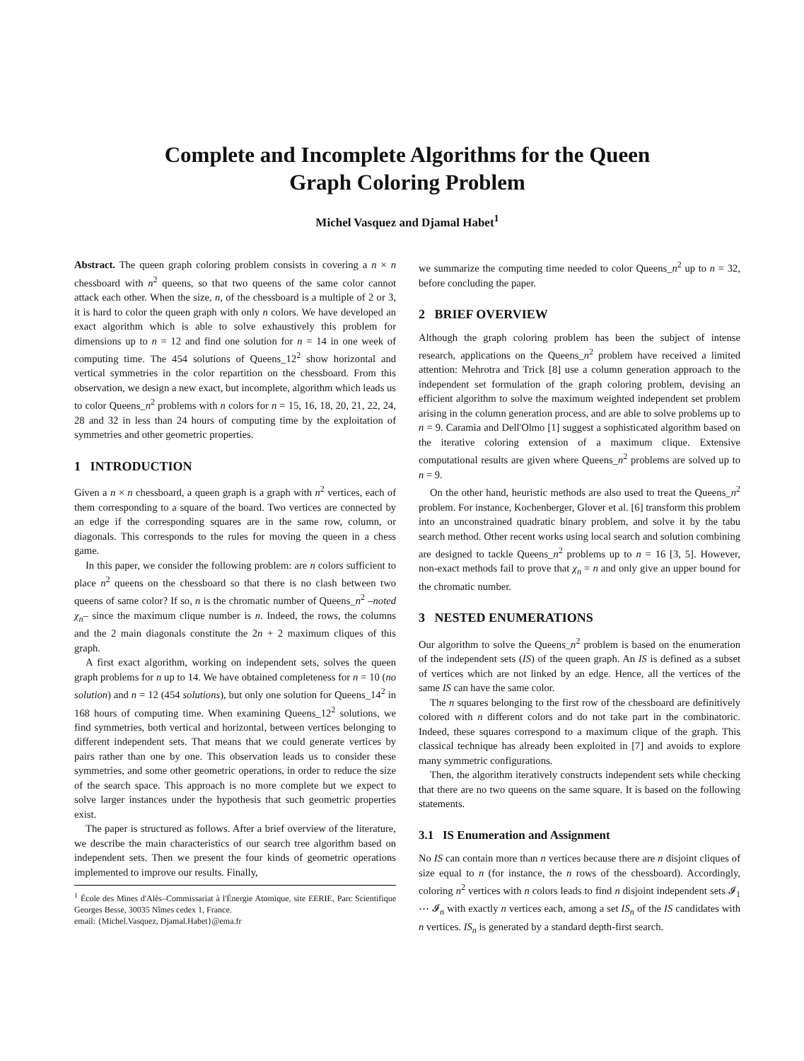Complete and Incomplete Algorithms for the Queen
Graph Coloring Problem
Michel Vasquez and Djamal Habet<sup>1</sup>
Abstract. The queen graph coloring problem consists in covering a n × n chessboard with n<sup>2</sup> queens, so that two queens of the same color cannot attack each other. When the size, n, of the chessboard is a multiple of 2 or 3, it is hard to color the queen graph with only n colors. We have developed an exact algorithm which is able to solve exhaustively this problem for dimensions up to n = 12 and find one solution for n = 14 in one week of computing time. The 454 solutions of Queens_12<sup>2</sup> show horizontal and vertical symmetries in the color repartition on the chessboard. From this observation, we design a new exact, but incomplete, algorithm which leads us to color Queens_n<sup>2</sup> problems with n colors for n = 15, 16, 18, 20, 21, 22, 24, 28 and 32 in less than 24 hours of computing time by the exploitation of symmetries and other geometric properties.
1 INTRODUCTION
Given a n × n chessboard, a queen graph is a graph with n<sup>2</sup> vertices, each of them corresponding to a square of the board. Two vertices are connected by an edge if the corresponding squares are in the same row, column, or diagonals. This corresponds to the rules for moving the queen in a chess game.
In this paper, we consider the following problem: are n colors sufficient to place n<sup>2</sup> queens on the chessboard so that there is no clash between two queens of same color? If so, n is the chromatic number of Queens_n<sup>2</sup> –noted χ<sub>n</sub>– since the maximum clique number is n. Indeed, the rows, the columns and the 2 main diagonals constitute the 2n + 2 maximum cliques of this graph.
A first exact algorithm, working on independent sets, solves the queen graph problems for n up to 14. We have obtained completeness for n = 10 (no solution) and n = 12 (454 solutions), but only one solution for Queens_14<sup>2</sup> in 168 hours of computing time. When examining Queens_12<sup>2</sup> solutions, we find symmetries, both vertical and horizontal, between vertices belonging to different independent sets. That means that we could generate vertices by pairs rather than one by one. This observation leads us to consider these symmetries, and some other geometric operations, in order to reduce the size of the search space. This approach is no more complete but we expect to solve larger instances under the hypothesis that such geometric properties exist.
The paper is structured as follows. After a brief overview of the literature, we describe the main characteristics of our search tree algorithm based on independent sets. Then we present the four kinds of geometric operations implemented to improve our results. Finally,
<sup>1</sup> École des Mines d'Alès–Commissariat à l'Énergie Atomique, site EERIE, Parc Scientifique Georges Besse, 30035 Nîmes cedex 1, France.
email: {Michel.Vasquez, Djamal.Habet}@ema.fr
we summarize the computing time needed to color Queens_n<sup>2</sup> up to n = 32, before concluding the paper.
2 BRIEF OVERVIEW
Although the graph coloring problem has been the subject of intense research, applications on the Queens_n<sup>2</sup> problem have received a limited attention: Mehrotra and Trick [8] use a column generation approach to the independent set formulation of the graph coloring problem, devising an efficient algorithm to solve the maximum weighted independent set problem arising in the column generation process, and are able to solve problems up to n = 9. Caramia and Dell'Olmo [1] suggest a sophisticated algorithm based on the iterative coloring extension of a maximum clique. Extensive computational results are given where Queens_n<sup>2</sup> problems are solved up to n = 9.
On the other hand, heuristic methods are also used to treat the Queens_n<sup>2</sup> problem. For instance, Kochenberger, Glover et al. [6] transform this problem into an unconstrained quadratic binary problem, and solve it by the tabu search method. Other recent works using local search and solution combining are designed to tackle Queens_n<sup>2</sup> problems up to n = 16 [3, 5]. However, non-exact methods fail to prove that χ<sub>n</sub> = n and only give an upper bound for the chromatic number.
3 NESTED ENUMERATIONS
Our algorithm to solve the Queens_n<sup>2</sup> problem is based on the enumeration of the independent sets (IS) of the queen graph. An IS is defined as a subset of vertices which are not linked by an edge. Hence, all the vertices of the same IS can have the same color.
The n squares belonging to the first row of the chessboard are definitively colored with n different colors and do not take part in the combinatoric. Indeed, these squares correspond to a maximum clique of the graph. This classical technique has already been exploited in [7] and avoids to explore many symmetric configurations.
Then, the algorithm iteratively constructs independent sets while checking that there are no two queens on the same square. It is based on the following statements.
3.1 IS Enumeration and Assignment
No IS can contain more than n vertices because there are n disjoint cliques of size equal to n (for instance, the n rows of the chessboard). Accordingly, coloring n<sup>2</sup> vertices with n colors leads to find n disjoint independent sets 𝓘<sub>1</sub> ⋯ 𝓘<sub>n</sub> with exactly n vertices each, among a set IS<sub>n</sub> of the IS candidates with n vertices. IS<sub>n</sub> is generated by a standard depth-first search.